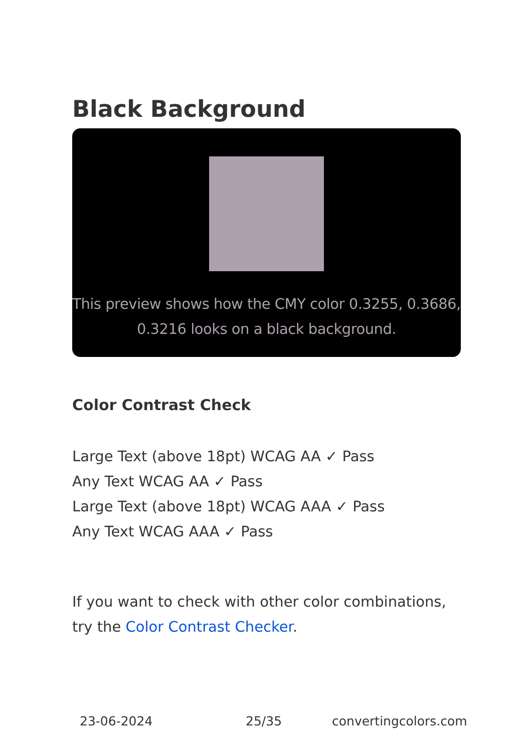Black Background
This preview shows how the CMY color 0.3255, 0.3686, 0.3216 looks on a black background.
Color Contrast Check
Large Text (above 18pt) WCAG AA ✓ Pass
Any Text WCAG AA ✓ Pass
Large Text (above 18pt) WCAG AAA ✓ Pass
Any Text WCAG AAA ✓ Pass
If you want to check with other color combinations, try the Color Contrast Checker.
23-06-2024 25/35 convertingcolors.com